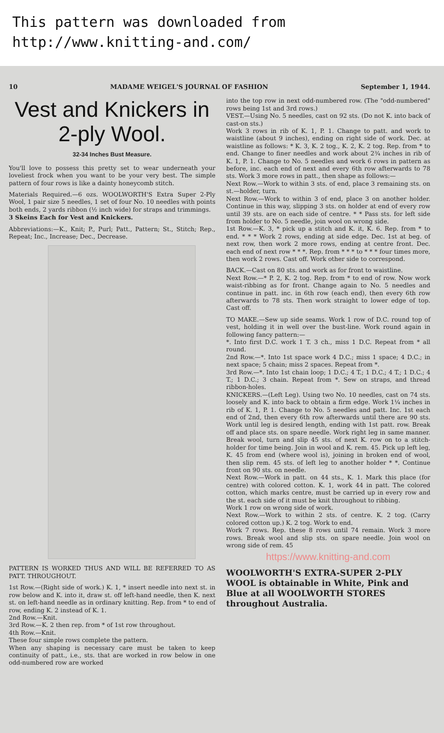This pattern was downloaded from
http://www.knitting-and.com/
10 MADAME WEIGEL'S JOURNAL OF FASHION September 1, 1944.
Vest and Knickers in 2-ply Wool.
32-34 Inches Bust Measure.
You'll love to possess this pretty set to wear underneath your loveliest frock when you want to be your very best. The simple pattern of four rows is like a dainty honeycomb stitch.
Materials Required.—6 ozs. WOOLWORTH'S Extra Super 2-Ply Wool, 1 pair size 5 needles, 1 set of four No. 10 needles with points both ends, 2 yards ribbon (½ inch wide) for straps and trimmings.
3 Skeins Each for Vest and Knickers.
Abbreviations:—K., Knit; P., Purl; Patt., Pattern; St., Stitch; Rep., Repeat; Inc., Increase; Dec., Decrease.
PATTERN IS WORKED THUS AND WILL BE REFERRED TO AS PATT. THROUGHOUT.
1st Row.—(Right side of work.) K. 1, * insert needle into next st. in row below and K. into it, draw st. off left-hand needle, then K. next st. on left-hand needle as in ordinary knitting. Rep. from * to end of row, ending K. 2 instead of K. 1.
2nd Row.—Knit.
3rd Row.—K. 2 then rep. from * of 1st row throughout.
4th Row.—Knit.
These four simple rows complete the pattern.
When any shaping is necessary care must be taken to keep continuity of patt., i.e., sts. that are worked in row below in one odd-numbered row are worked
into the top row in next odd-numbered row. (The "odd-numbered" rows being 1st and 3rd rows.)
VEST.—Using No. 5 needles, cast on 92 sts. (Do not K. into back of cast-on sts.)
Work 3 rows in rib of K. 1, P. 1. Change to patt. and work to waistline (about 9 inches), ending on right side of work. Dec. at waistline as follows: * K. 3, K. 2 tog., K. 2, K. 2 tog. Rep. from * to end. Change to finer needles and work about 2¾ inches in rib of K. 1, P. 1. Change to No. 5 needles and work 6 rows in pattern as before, inc. each end of next and every 6th row afterwards to 78 sts. Work 3 more rows in patt., then shape as follows:—
Next Row.—Work to within 3 sts. of end, place 3 remaining sts. on st.—holder, turn.
Next Row.—Work to within 3 of end, place 3 on another holder. Continue in this way, slipping 3 sts. on holder at end of every row until 39 sts. are on each side of centre. * * Pass sts. for left side from holder to No. 5 needle, join wool on wrong side.
1st Row.—K. 3, * pick up a stitch and K. it, K. 6. Rep. from * to end. * * * Work 2 rows, ending at side edge. Dec. 1st at beg. of next row, then work 2 more rows, ending at centre front. Dec. each end of next row * * *. Rep. from * * * to * * * four times more, then work 2 rows. Cast off. Work other side to correspond.
BACK.—Cast on 80 sts. and work as for front to waistline.
Next Row.—* P. 2, K. 2 tog. Rep. from * to end of row. Now work waist-ribbing as for front. Change again to No. 5 needles and continue in patt. inc. in 6th row (each end), then every 6th row afterwards to 78 sts. Then work straight to lower edge of top. Cast off.
TO MAKE.—Sew up side seams. Work 1 row of D.C. round top of vest, holding it in well over the bust-line. Work round again in following fancy pattern:—
*. Into first D.C. work 1 T. 3 ch., miss 1 D.C. Repeat from * all round.
2nd Row.—*. Into 1st space work 4 D.C.; miss 1 space; 4 D.C.; in next space; 5 chain; miss 2 spaces. Repeat from *.
3rd Row.—*. Into 1st chain loop; 1 D.C.; 4 T.; 1 D.C.; 4 T.; 1 D.C.; 4 T.; 1 D.C.; 3 chain. Repeat from *. Sew on straps, and thread ribbon-holes.
KNICKERS.—(Left Leg). Using two No. 10 needles, cast on 74 sts. loosely and K. into back to obtain a firm edge. Work 1¼ inches in rib of K. 1, P. 1. Change to No. 5 needles and patt. Inc. 1st each end of 2nd, then every 6th row afterwards until there are 90 sts. Work until leg is desired length, ending with 1st patt. row. Break off and place sts. on spare needle. Work right leg in same manner. Break wool, turn and slip 45 sts. of next K. row on to a stitch-holder for time being. Join in wool and K. rem. 45. Pick up left leg, K. 45 from end (where wool is), joining in broken end of wool, then slip rem. 45 sts. of left leg to another holder * *. Continue front on 90 sts. on needle.
Next Row.—Work in patt. on 44 sts., K. 1. Mark this place (for centre) with colored cotton. K. 1, work 44 in patt. The colored cotton, which marks centre, must be carried up in every row and the st. each side of it must be knit throughout to ribbing.
Work 1 row on wrong side of work.
Next Row.—Work to within 2 sts. of centre. K. 2 tog. (Carry colored cotton up.) K. 2 tog. Work to end.
Work 7 rows. Rep. these 8 rows until 74 remain. Work 3 more rows. Break wool and slip sts. on spare needle. Join wool on wrong side of rem. 45
https://www.knitting-and.com
WOOLWORTH'S EXTRA-SUPER 2-PLY WOOL is obtainable in White, Pink and Blue at all WOOLWORTH STORES throughout Australia.